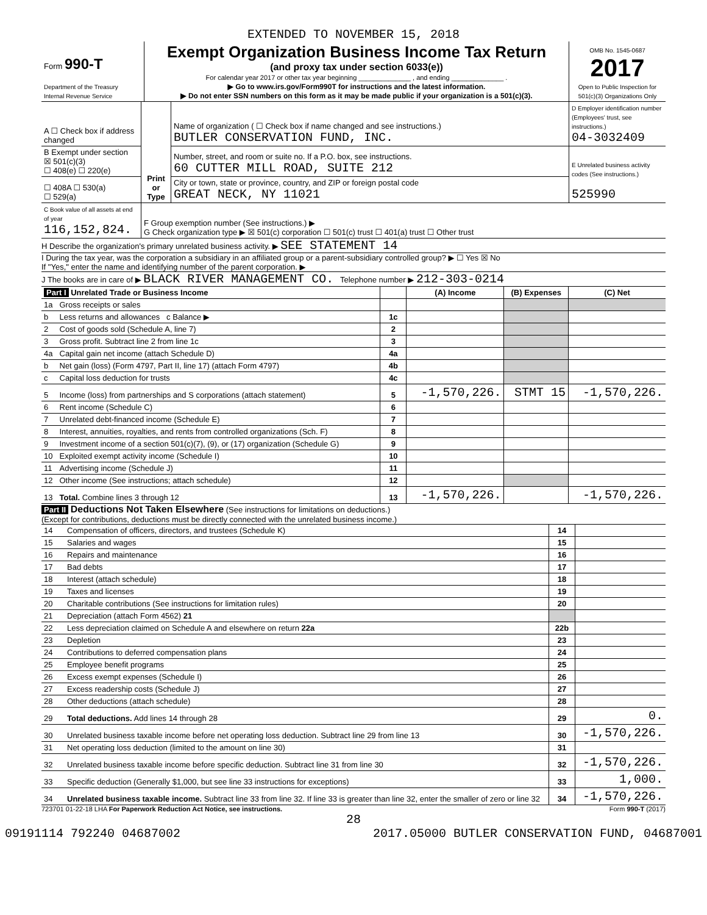EXTENDED TO NOVEMBER 15, 2018
| Form 990-T Department of the Treasury Internal Revenue Service | Exempt Organization Business Income Tax Return (and proxy tax under section 6033(e)) For calendar year 2017 or other tax year beginning ______________ , and ending ______________ . ▶ Go to www.irs.gov/Form990T for instructions and the latest information. ▶ Do not enter SSN numbers on this form as it may be made public if your organization is a 501(c)(3). | OMB No. 1545-0687 2017 Open to Public Inspection for 501(c)(3) Organizations Only |
| A ☐ Check box if address changed | Print or Type | Name of organization ( ☐ Check box if name changed and see instructions.) BUTLER CONSERVATION FUND, INC. | D Employer identification number (Employees' trust, see instructions.) 04-3032409 |
| B Exempt under section ☒ 501(c)(3) ☐ 408(e) ☐ 220(e) | | Number, street, and room or suite no. If a P.O. box, see instructions. 60 CUTTER MILL ROAD, SUITE 212 | E Unrelated business activity codes (See instructions.) 525990 |
| ☐ 408A ☐ 530(a) ☐ 529(a) | | City or town, state or province, country, and ZIP or foreign postal code GREAT NECK, NY 11021 | |
| C Book value of all assets at end of year 116,152,824. | F Group exemption number (See instructions.) ▶ G Check organization type ▶ ☒ 501(c) corporation ☐ 501(c) trust ☐ 401(a) trust ☐ Other trust | | |
H Describe the organization's primary unrelated business activity. ▶ SEE STATEMENT 14
I During the tax year, was the corporation a subsidiary in an affiliated group or a parent-subsidiary controlled group? ▶ ☐ Yes ☒ No
If "Yes," enter the name and identifying number of the parent corporation. ▶
J The books are in care of ▶ BLACK RIVER MANAGEMENT CO. Telephone number ▶ 212-303-0214
| Part I Unrelated Trade or Business Income | | | (A) Income | (B) Expenses | (C) Net |
| --- | --- | --- | --- | --- | --- |
| 1a | Gross receipts or sales | | | | |
| b | Less returns and allowances c Balance ▶ | 1c | | | |
| 2 | Cost of goods sold (Schedule A, line 7) | 2 | | | |
| 3 | Gross profit. Subtract line 2 from line 1c | 3 | | | |
| 4a | Capital gain net income (attach Schedule D) | 4a | | | |
| b | Net gain (loss) (Form 4797, Part II, line 17) (attach Form 4797) | 4b | | | |
| c | Capital loss deduction for trusts | 4c | | | |
| 5 | Income (loss) from partnerships and S corporations (attach statement) | 5 | -1,570,226. | STMT 15 | -1,570,226. |
| 6 | Rent income (Schedule C) | 6 | | | |
| 7 | Unrelated debt-financed income (Schedule E) | 7 | | | |
| 8 | Interest, annuities, royalties, and rents from controlled organizations (Sch. F) | 8 | | | |
| 9 | Investment income of a section 501(c)(7), (9), or (17) organization (Schedule G) | 9 | | | |
| 10 | Exploited exempt activity income (Schedule I) | 10 | | | |
| 11 | Advertising income (Schedule J) | 11 | | | |
| 12 | Other income (See instructions; attach schedule) | 12 | | | |
| 13 | Total. Combine lines 3 through 12 | 13 | -1,570,226. | | -1,570,226. |
Part II Deductions Not Taken Elsewhere (See instructions for limitations on deductions.)
(Except for contributions, deductions must be directly connected with the unrelated business income.)
| 14 | Compensation of officers, directors, and trustees (Schedule K) | 14 | |
| 15 | Salaries and wages | 15 | |
| 16 | Repairs and maintenance | 16 | |
| 17 | Bad debts | 17 | |
| 18 | Interest (attach schedule) | 18 | |
| 19 | Taxes and licenses | 19 | |
| 20 | Charitable contributions (See instructions for limitation rules) | 20 | |
| 21 | Depreciation (attach Form 4562) 21 | | |
| 22 | Less depreciation claimed on Schedule A and elsewhere on return 22a | 22b | |
| 23 | Depletion | 23 | |
| 24 | Contributions to deferred compensation plans | 24 | |
| 25 | Employee benefit programs | 25 | |
| 26 | Excess exempt expenses (Schedule I) | 26 | |
| 27 | Excess readership costs (Schedule J) | 27 | |
| 28 | Other deductions (attach schedule) | 28 | |
| 29 | Total deductions. Add lines 14 through 28 | 29 | 0. |
| 30 | Unrelated business taxable income before net operating loss deduction. Subtract line 29 from line 13 | 30 | -1,570,226. |
| 31 | Net operating loss deduction (limited to the amount on line 30) | 31 | |
| 32 | Unrelated business taxable income before specific deduction. Subtract line 31 from line 30 | 32 | -1,570,226. |
| 33 | Specific deduction (Generally $1,000, but see line 33 instructions for exceptions) | 33 | 1,000. |
| 34 | Unrelated business taxable income. Subtract line 33 from line 32. If line 33 is greater than line 32, enter the smaller of zero or line 32 | 34 | -1,570,226. |
723701 01-22-18 LHA For Paperwork Reduction Act Notice, see instructions. Form 990-T (2017)
28
09191114 792240 04687002 2017.05000 BUTLER CONSERVATION FUND, 04687001